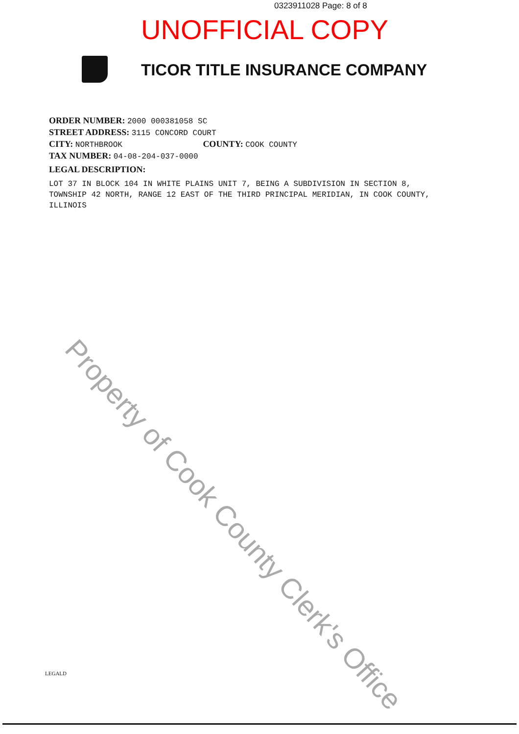0323911028 Page: 8 of 8
UNOFFICIAL COPY
TICOR TITLE INSURANCE COMPANY
ORDER NUMBER: 2000 000381058 SC
STREET ADDRESS: 3115 CONCORD COURT
CITY: NORTHBROOK COUNTY: COOK COUNTY
TAX NUMBER: 04-08-204-037-0000
LEGAL DESCRIPTION:
LOT 37 IN BLOCK 104 IN WHITE PLAINS UNIT 7, BEING A SUBDIVISION IN SECTION 8, TOWNSHIP 42 NORTH, RANGE 12 EAST OF THE THIRD PRINCIPAL MERIDIAN, IN COOK COUNTY, ILLINOIS
Property of Cook County Clerk's Office
LEGALD